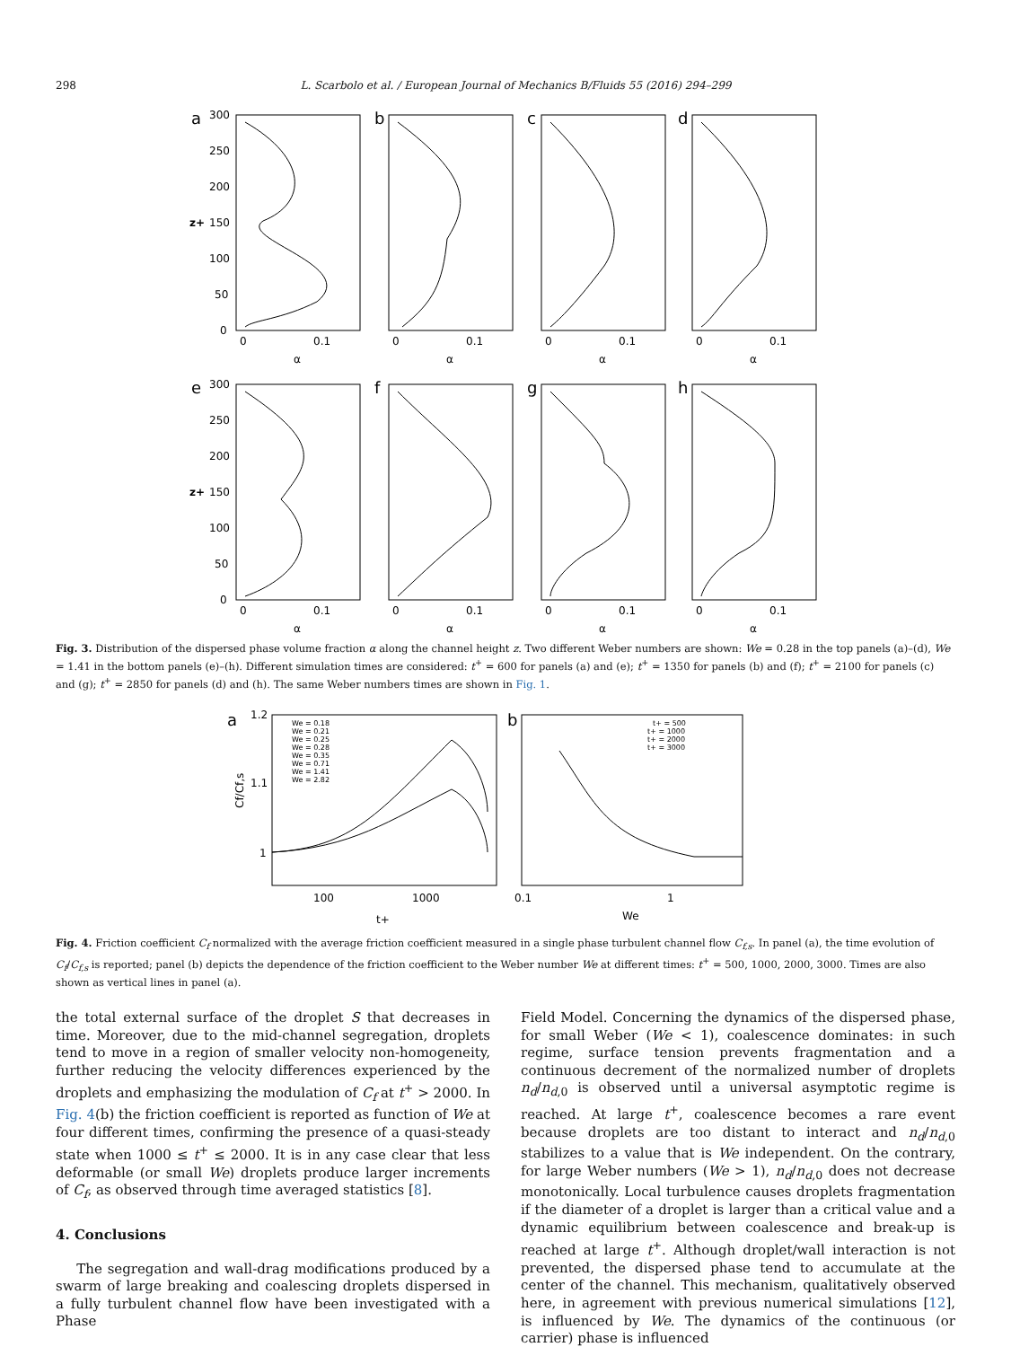298 L. Scarbolo et al. / European Journal of Mechanics B/Fluids 55 (2016) 294–299
a
b
c
d
e
f
g
h
300
250
200
150
100
50
0
z+
300
250
200
150
100
50
0
z+
0
0.1
α
0
0.1
α
0
0.1
α
0
0.1
α
0
0.1
α
0
0.1
α
0
0.1
α
0
0.1
α
Fig. 3. Distribution of the dispersed phase volume fraction α along the channel height z. Two different Weber numbers are shown: We = 0.28 in the top panels (a)–(d), We = 1.41 in the bottom panels (e)–(h). Different simulation times are considered: t<sup>+</sup> = 600 for panels (a) and (e); t<sup>+</sup> = 1350 for panels (b) and (f); t<sup>+</sup> = 2100 for panels (c) and (g); t<sup>+</sup> = 2850 for panels (d) and (h). The same Weber numbers times are shown in Fig. 1.
a
b
1.2
1.1
1
Cf/Cf,s
100
1000
t+
0.1
1
We
We = 0.18
We = 0.21
We = 0.25
We = 0.28
We = 0.35
We = 0.71
We = 1.41
We = 2.82
t+ = 500
t+ = 1000
t+ = 2000
t+ = 3000
Fig. 4. Friction coefficient C<sub>f</sub> normalized with the average friction coefficient measured in a single phase turbulent channel flow C<sub>f,s</sub>. In panel (a), the time evolution of C<sub>f</sub>/C<sub>f,s</sub> is reported; panel (b) depicts the dependence of the friction coefficient to the Weber number We at different times: t<sup>+</sup> = 500, 1000, 2000, 3000. Times are also shown as vertical lines in panel (a).
the total external surface of the droplet S that decreases in time. Moreover, due to the mid-channel segregation, droplets tend to move in a region of smaller velocity non-homogeneity, further reducing the velocity differences experienced by the droplets and emphasizing the modulation of C<sub>f</sub> at t<sup>+</sup> > 2000. In Fig. 4(b) the friction coefficient is reported as function of We at four different times, confirming the presence of a quasi-steady state when 1000 ≤ t<sup>+</sup> ≤ 2000. It is in any case clear that less deformable (or small We) droplets produce larger increments of C<sub>f</sub>, as observed through time averaged statistics [8].
4. Conclusions
The segregation and wall-drag modifications produced by a swarm of large breaking and coalescing droplets dispersed in a fully turbulent channel flow have been investigated with a Phase
Field Model. Concerning the dynamics of the dispersed phase, for small Weber (We < 1), coalescence dominates: in such regime, surface tension prevents fragmentation and a continuous decrement of the normalized number of droplets n<sub>d</sub>/n<sub>d,0</sub> is observed until a universal asymptotic regime is reached. At large t<sup>+</sup>, coalescence becomes a rare event because droplets are too distant to interact and n<sub>d</sub>/n<sub>d,0</sub> stabilizes to a value that is We independent. On the contrary, for large Weber numbers (We > 1), n<sub>d</sub>/n<sub>d,0</sub> does not decrease monotonically. Local turbulence causes droplets fragmentation if the diameter of a droplet is larger than a critical value and a dynamic equilibrium between coalescence and break-up is reached at large t<sup>+</sup>. Although droplet/wall interaction is not prevented, the dispersed phase tend to accumulate at the center of the channel. This mechanism, qualitatively observed here, in agreement with previous numerical simulations [12], is influenced by We. The dynamics of the continuous (or carrier) phase is influenced